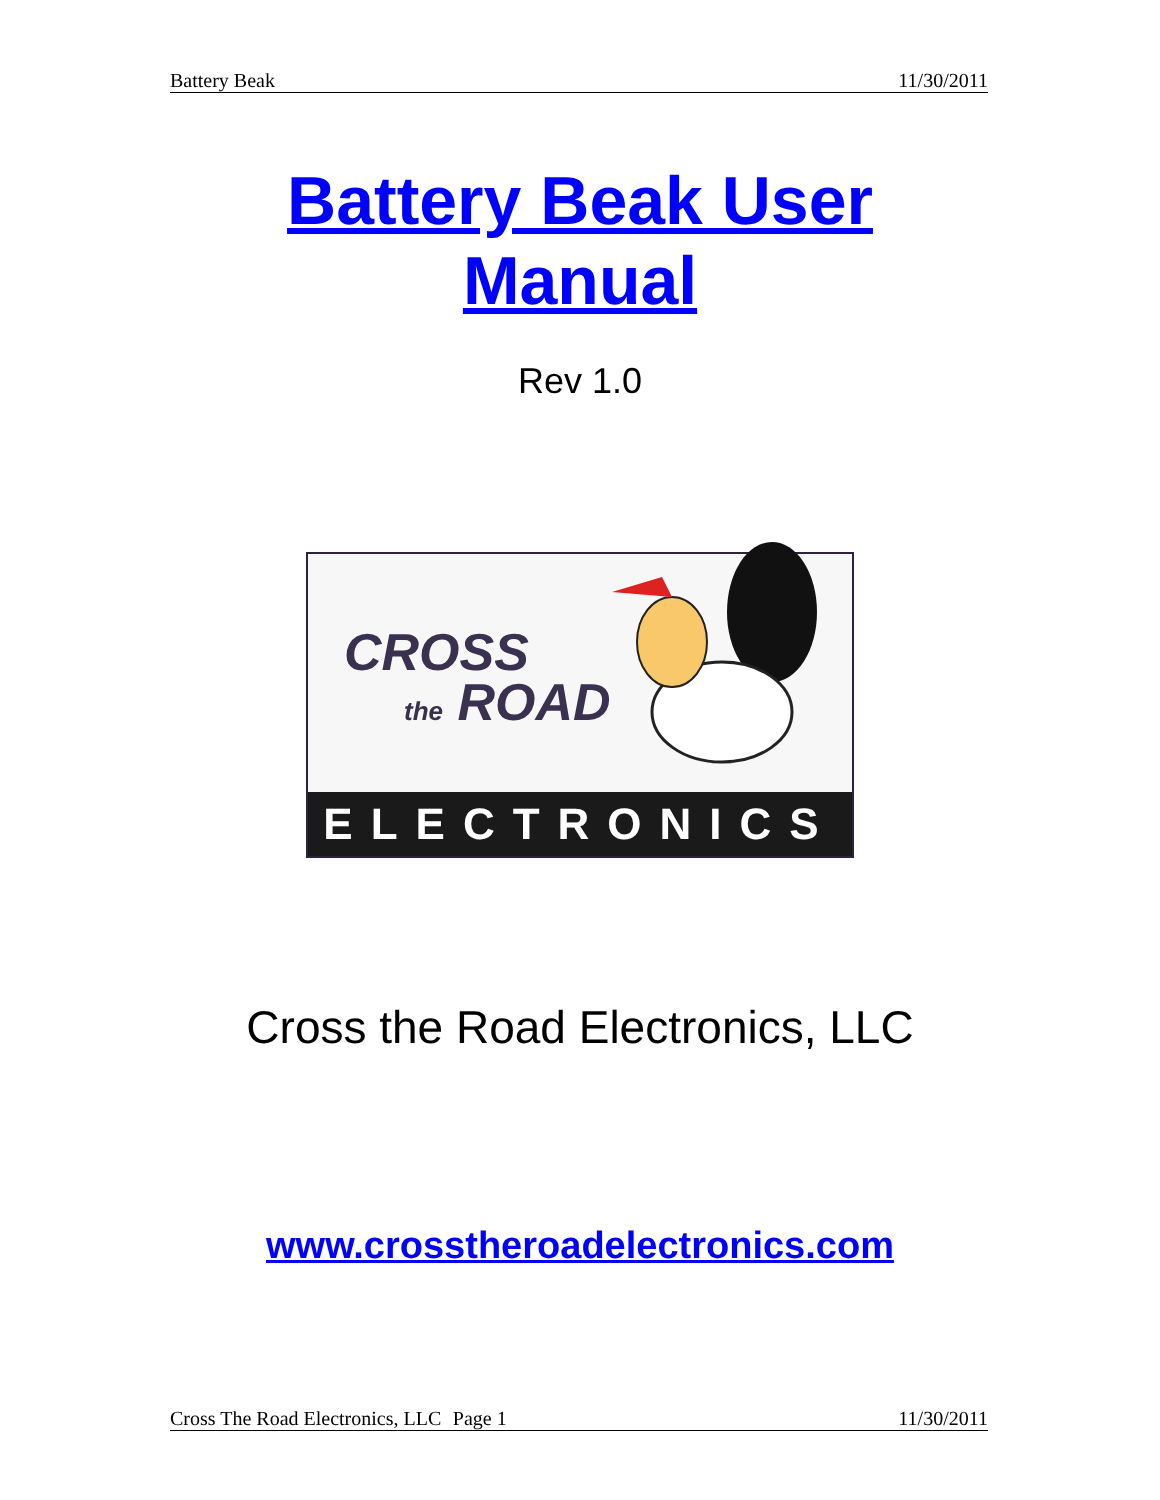Battery Beak 11/30/2011
Battery Beak User
Manual
Rev 1.0
CROSS
the ROAD
ELECTRONICS
Cross the Road Electronics, LLC
www.crosstheroadelectronics.com
Cross The Road Electronics, LLC Page 1 11/30/2011